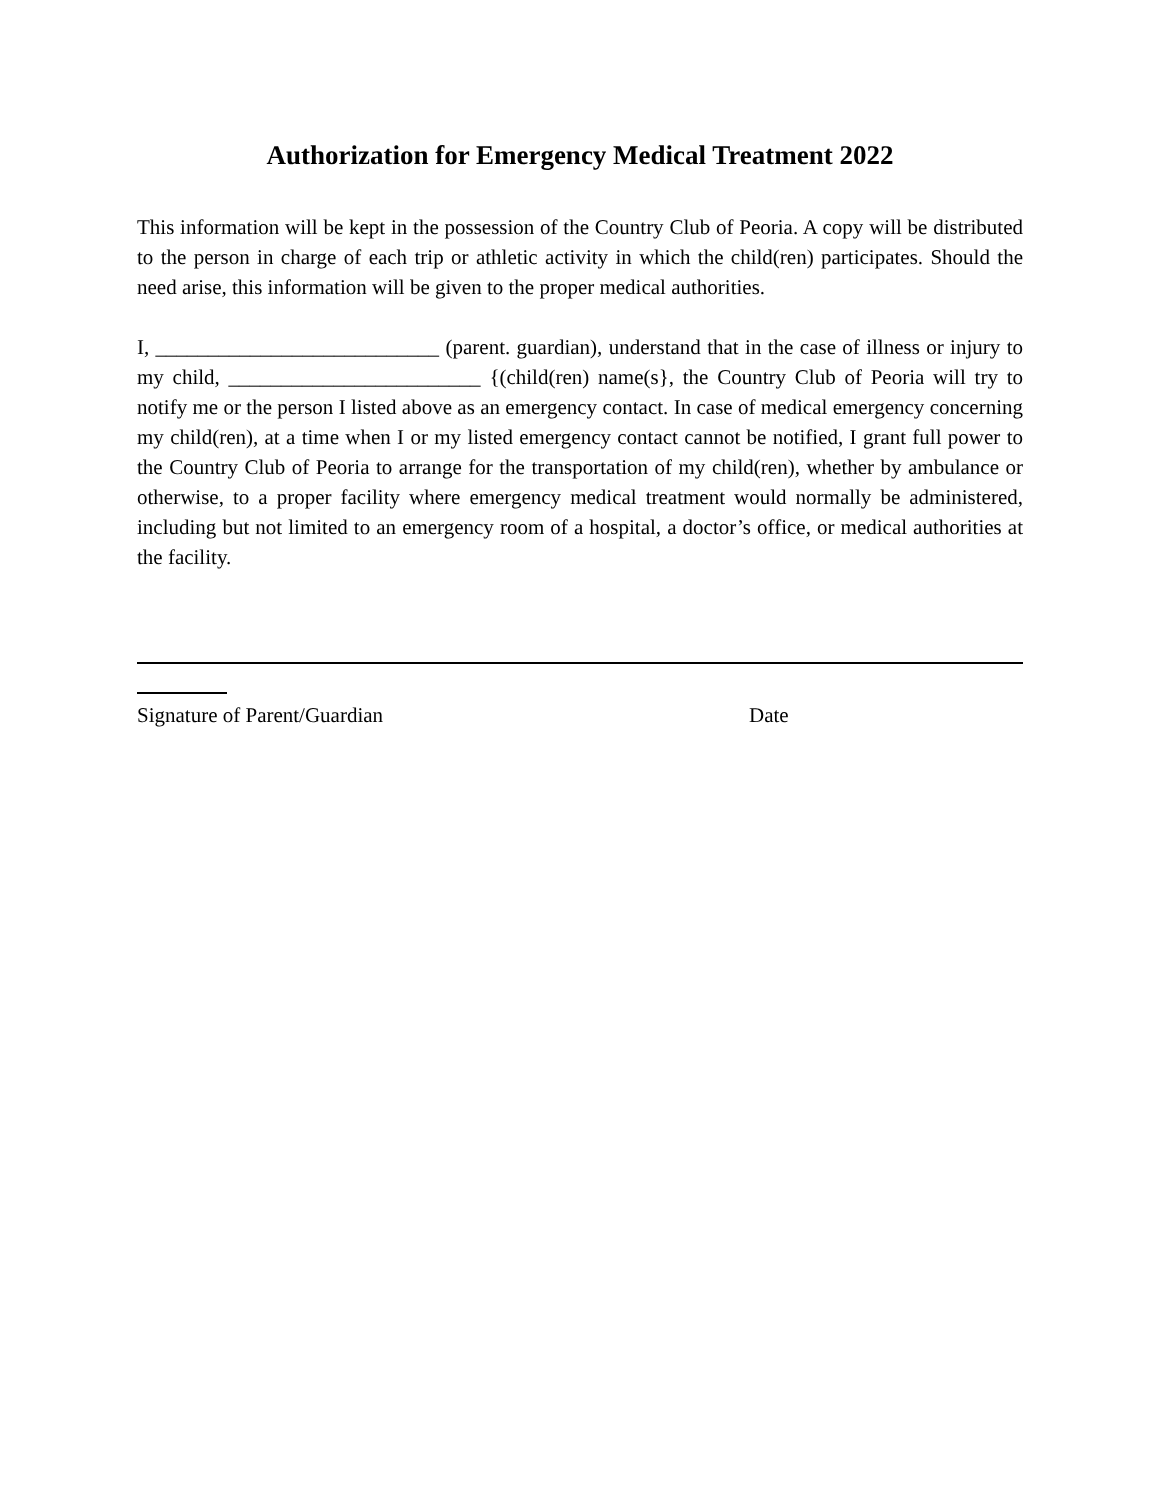Authorization for Emergency Medical Treatment 2022
This information will be kept in the possession of the Country Club of Peoria. A copy will be distributed to the person in charge of each trip or athletic activity in which the child(ren) participates. Should the need arise, this information will be given to the proper medical authorities.
I, ___________________________ (parent. guardian), understand that in the case of illness or injury to my child, ________________________ {(child(ren) name(s}, the Country Club of Peoria will try to notify me or the person I listed above as an emergency contact. In case of medical emergency concerning my child(ren), at a time when I or my listed emergency contact cannot be notified, I grant full power to the Country Club of Peoria to arrange for the transportation of my child(ren), whether by ambulance or otherwise, to a proper facility where emergency medical treatment would normally be administered, including but not limited to an emergency room of a hospital, a doctor’s office, or medical authorities at the facility.
Signature of Parent/Guardian Date